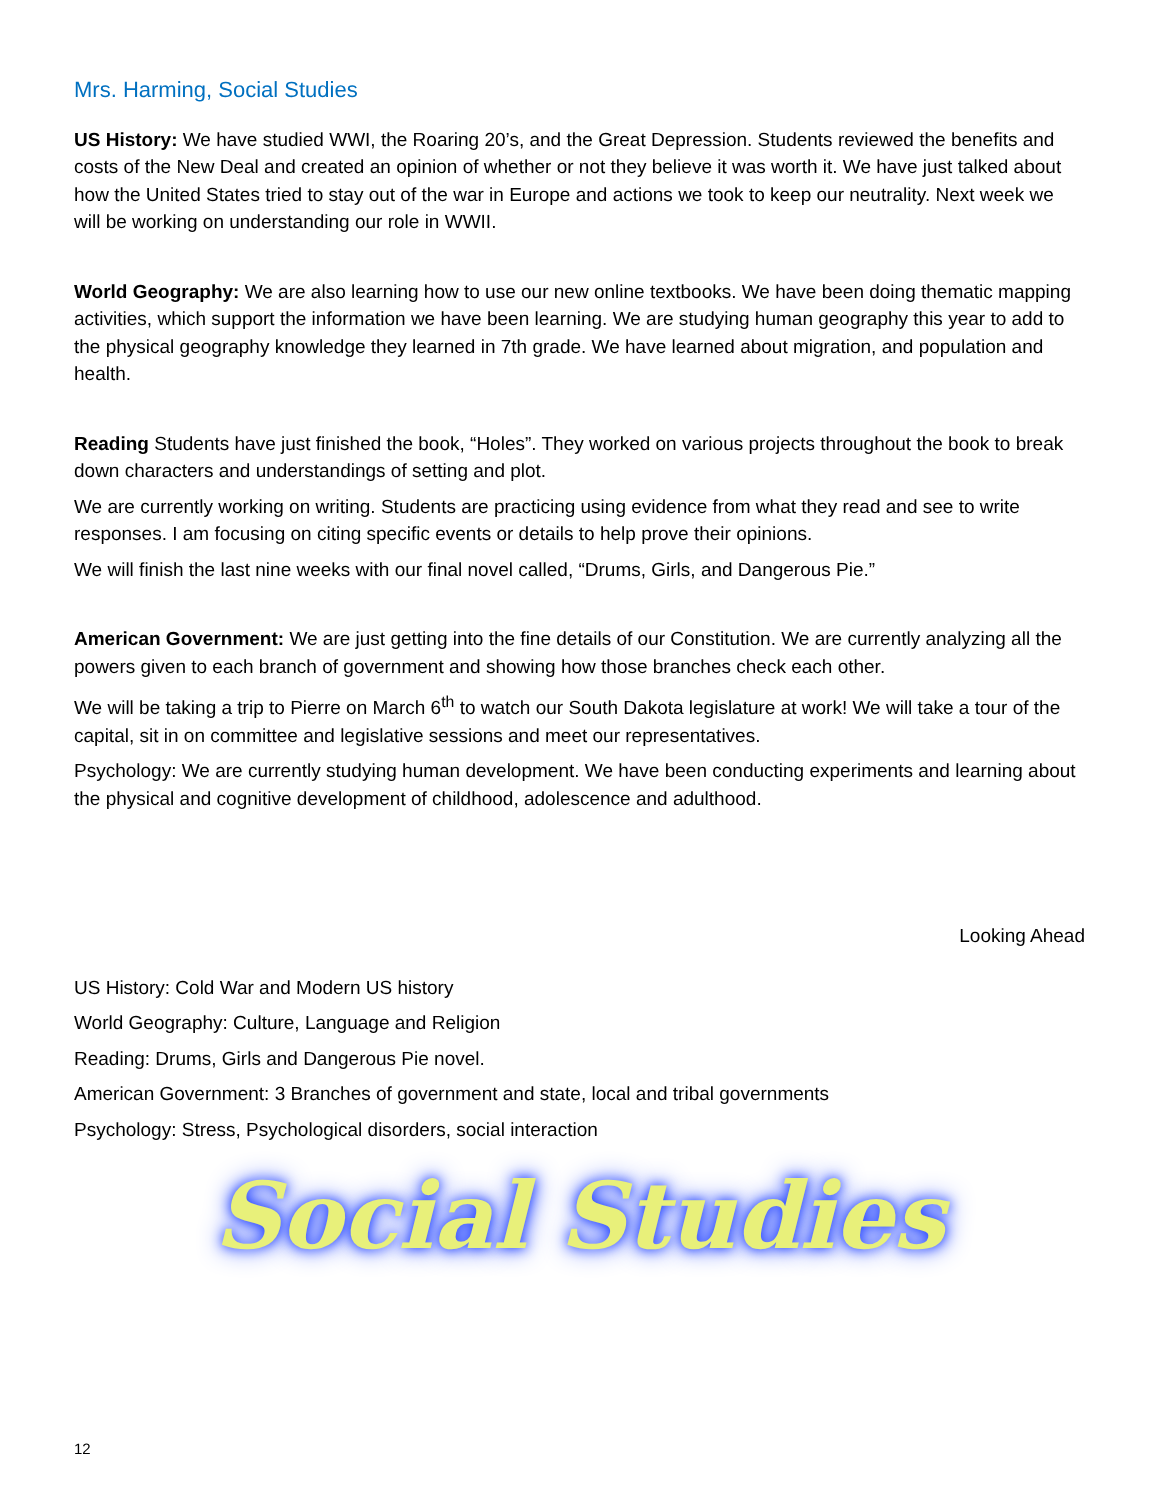Mrs. Harming, Social Studies
US History: We have studied WWI, the Roaring 20’s, and the Great Depression. Students reviewed the benefits and costs of the New Deal and created an opinion of whether or not they believe it was worth it. We have just talked about how the United States tried to stay out of the war in Europe and actions we took to keep our neutrality. Next week we will be working on understanding our role in WWII.
World Geography: We are also learning how to use our new online textbooks. We have been doing thematic mapping activities, which support the information we have been learning. We are studying human geography this year to add to the physical geography knowledge they learned in 7th grade. We have learned about migration, and population and health.
Reading Students have just finished the book, “Holes”. They worked on various projects throughout the book to break down characters and understandings of setting and plot.
We are currently working on writing. Students are practicing using evidence from what they read and see to write responses. I am focusing on citing specific events or details to help prove their opinions.
We will finish the last nine weeks with our final novel called, “Drums, Girls, and Dangerous Pie.”
American Government: We are just getting into the fine details of our Constitution. We are currently analyzing all the powers given to each branch of government and showing how those branches check each other.
We will be taking a trip to Pierre on March 6<sup>th</sup> to watch our South Dakota legislature at work! We will take a tour of the capital, sit in on committee and legislative sessions and meet our representatives.
Psychology: We are currently studying human development. We have been conducting experiments and learning about the physical and cognitive development of childhood, adolescence and adulthood.
Looking Ahead
US History: Cold War and Modern US history
World Geography: Culture, Language and Religion
Reading: Drums, Girls and Dangerous Pie novel.
American Government: 3 Branches of government and state, local and tribal governments
Psychology: Stress, Psychological disorders, social interaction
Social Studies
12